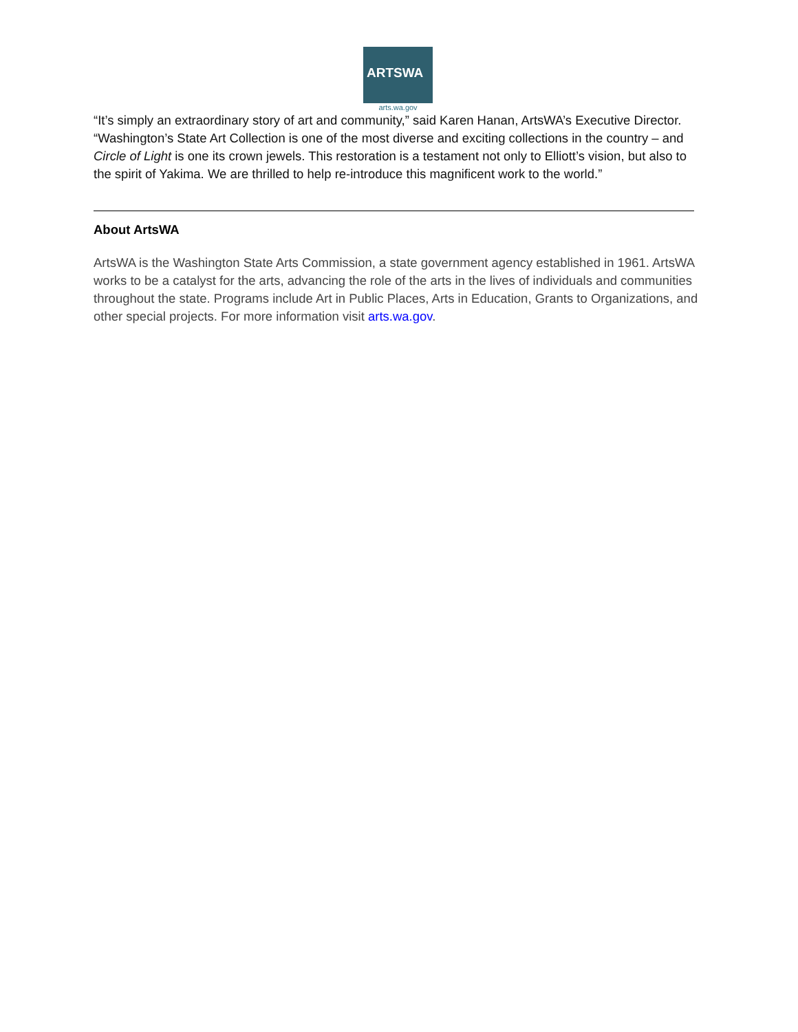ARTSWA
arts.wa.gov
“It’s simply an extraordinary story of art and community,” said Karen Hanan, ArtsWA’s Executive Director. “Washington’s State Art Collection is one of the most diverse and exciting collections in the country – and Circle of Light is one its crown jewels. This restoration is a testament not only to Elliott’s vision, but also to the spirit of Yakima. We are thrilled to help re-introduce this magnificent work to the world.”
About ArtsWA
ArtsWA is the Washington State Arts Commission, a state government agency established in 1961. ArtsWA works to be a catalyst for the arts, advancing the role of the arts in the lives of individuals and communities throughout the state. Programs include Art in Public Places, Arts in Education, Grants to Organizations, and other special projects. For more information visit arts.wa.gov.